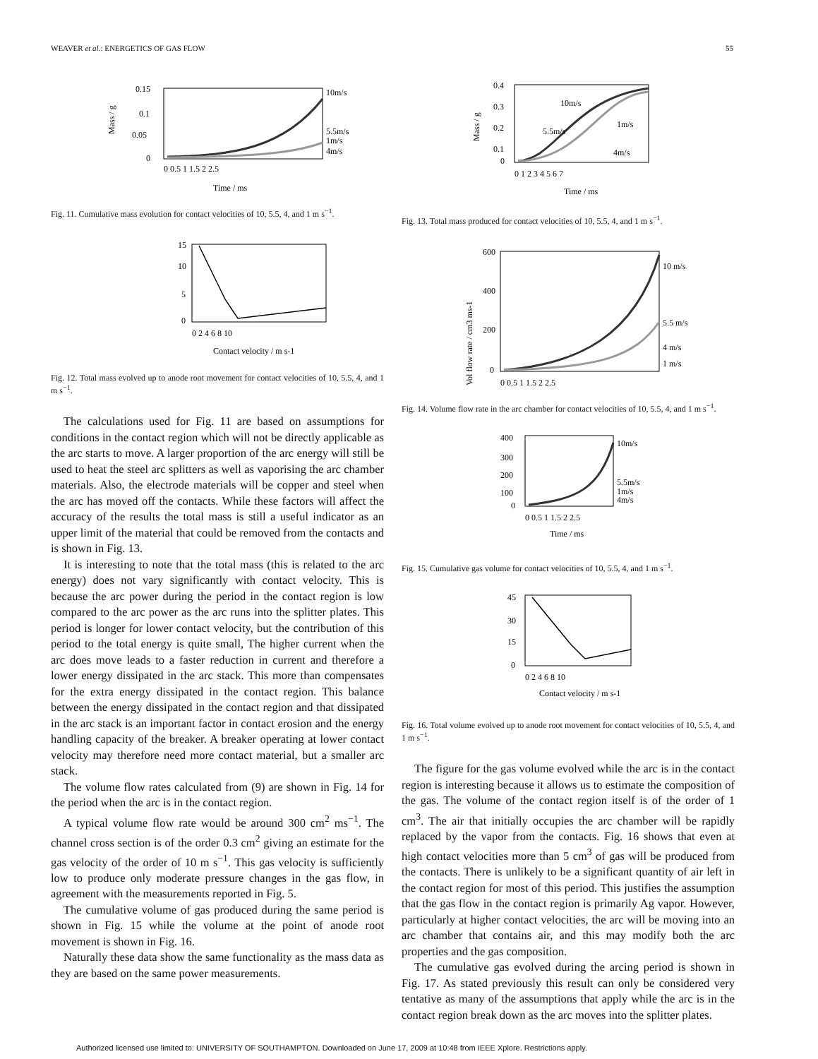WEAVER et al.: ENERGETICS OF GAS FLOW 55
0.15
0.1
0.05
0
10m/s
5.5m/s
1m/s
4m/s
0 0.5 1 1.5 2 2.5
Time / ms
Mass / g
Fig. 11. Cumulative mass evolution for contact velocities of 10, 5.5, 4, and 1 m s<sup>−1</sup>.
15
10
5
0
0 2 4 6 8 10
Contact velocity / m s-1
Fig. 12. Total mass evolved up to anode root movement for contact velocities of 10, 5.5, 4, and 1 m s<sup>−1</sup>.
The calculations used for Fig. 11 are based on assumptions for conditions in the contact region which will not be directly applicable as the arc starts to move. A larger proportion of the arc energy will still be used to heat the steel arc splitters as well as vaporising the arc chamber materials. Also, the electrode materials will be copper and steel when the arc has moved off the contacts. While these factors will affect the accuracy of the results the total mass is still a useful indicator as an upper limit of the material that could be removed from the contacts and is shown in Fig. 13.
It is interesting to note that the total mass (this is related to the arc energy) does not vary significantly with contact velocity. This is because the arc power during the period in the contact region is low compared to the arc power as the arc runs into the splitter plates. This period is longer for lower contact velocity, but the contribution of this period to the total energy is quite small, The higher current when the arc does move leads to a faster reduction in current and therefore a lower energy dissipated in the arc stack. This more than compensates for the extra energy dissipated in the contact region. This balance between the energy dissipated in the contact region and that dissipated in the arc stack is an important factor in contact erosion and the energy handling capacity of the breaker. A breaker operating at lower contact velocity may therefore need more contact material, but a smaller arc stack.
The volume flow rates calculated from (9) are shown in Fig. 14 for the period when the arc is in the contact region.
A typical volume flow rate would be around 300 cm<sup>2</sup> ms<sup>−1</sup>. The channel cross section is of the order 0.3 cm<sup>2</sup> giving an estimate for the gas velocity of the order of 10 m s<sup>−1</sup>. This gas velocity is sufficiently low to produce only moderate pressure changes in the gas flow, in agreement with the measurements reported in Fig. 5.
The cumulative volume of gas produced during the same period is shown in Fig. 15 while the volume at the point of anode root movement is shown in Fig. 16.
Naturally these data show the same functionality as the mass data as they are based on the same power measurements.
0.4
0.3
0.2
0.1
0
0 1 2 3 4 5 6 7
Time / ms
10m/s
5.5m/s
1m/s
4m/s
Mass / g
Fig. 13. Total mass produced for contact velocities of 10, 5.5, 4, and 1 m s<sup>−1</sup>.
600
400
200
0
0 0.5 1 1.5 2 2.5
10 m/s
5.5 m/s
4 m/s
1 m/s
Vol flow rate / cm3 ms-1
Fig. 14. Volume flow rate in the arc chamber for contact velocities of 10, 5.5, 4, and 1 m s<sup>−1</sup>.
400
300
200
100
0
0 0.5 1 1.5 2 2.5
Time / ms
10m/s
5.5m/s
1m/s
4m/s
Fig. 15. Cumulative gas volume for contact velocities of 10, 5.5, 4, and 1 m s<sup>−1</sup>.
45
30
15
0
0 2 4 6 8 10
Contact velocity / m s-1
Fig. 16. Total volume evolved up to anode root movement for contact velocities of 10, 5.5, 4, and 1 m s<sup>−1</sup>.
The figure for the gas volume evolved while the arc is in the contact region is interesting because it allows us to estimate the composition of the gas. The volume of the contact region itself is of the order of 1 cm<sup>3</sup>. The air that initially occupies the arc chamber will be rapidly replaced by the vapor from the contacts. Fig. 16 shows that even at high contact velocities more than 5 cm<sup>3</sup> of gas will be produced from the contacts. There is unlikely to be a significant quantity of air left in the contact region for most of this period. This justifies the assumption that the gas flow in the contact region is primarily Ag vapor. However, particularly at higher contact velocities, the arc will be moving into an arc chamber that contains air, and this may modify both the arc properties and the gas composition.
The cumulative gas evolved during the arcing period is shown in Fig. 17. As stated previously this result can only be considered very tentative as many of the assumptions that apply while the arc is in the contact region break down as the arc moves into the splitter plates.
Authorized licensed use limited to: UNIVERSITY OF SOUTHAMPTON. Downloaded on June 17, 2009 at 10:48 from IEEE Xplore. Restrictions apply.